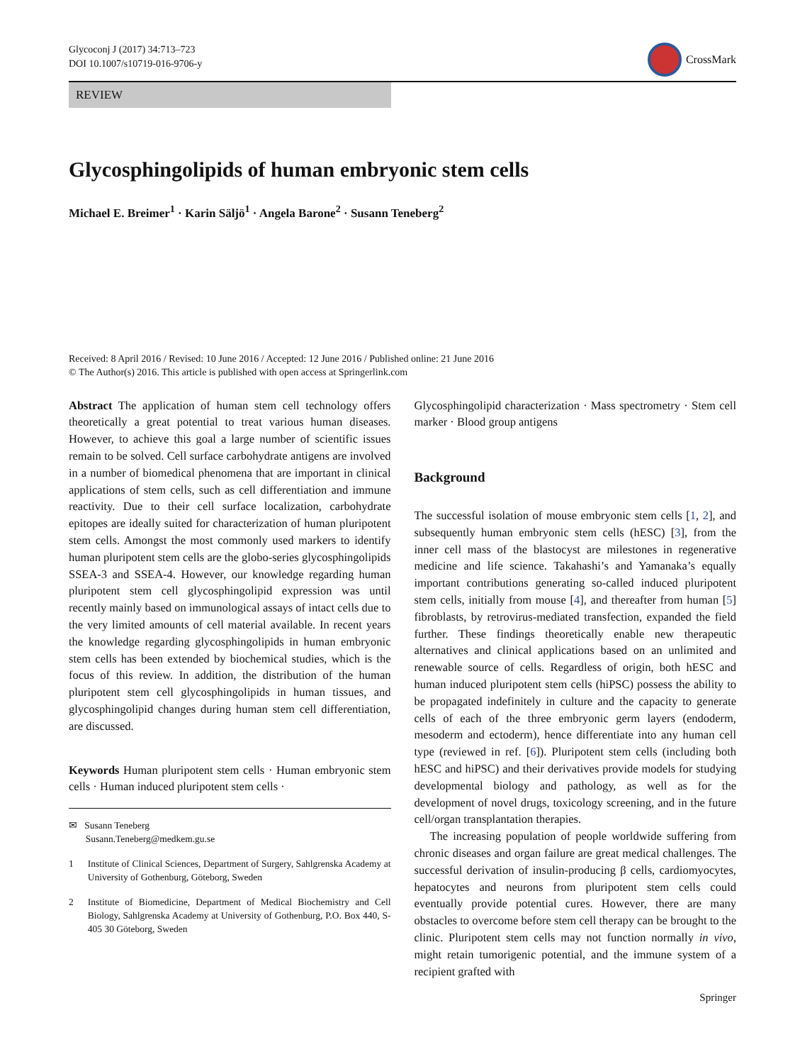Glycoconj J (2017) 34:713–723
DOI 10.1007/s10719-016-9706-y
CrossMark
REVIEW
Glycosphingolipids of human embryonic stem cells
Michael E. Breimer<sup>1</sup> · Karin Säljö<sup>1</sup> · Angela Barone<sup>2</sup> · Susann Teneberg<sup>2</sup>
Received: 8 April 2016 / Revised: 10 June 2016 / Accepted: 12 June 2016 / Published online: 21 June 2016
© The Author(s) 2016. This article is published with open access at Springerlink.com
Abstract The application of human stem cell technology offers theoretically a great potential to treat various human diseases. However, to achieve this goal a large number of scientific issues remain to be solved. Cell surface carbohydrate antigens are involved in a number of biomedical phenomena that are important in clinical applications of stem cells, such as cell differentiation and immune reactivity. Due to their cell surface localization, carbohydrate epitopes are ideally suited for characterization of human pluripotent stem cells. Amongst the most commonly used markers to identify human pluripotent stem cells are the globo-series glycosphingolipids SSEA-3 and SSEA-4. However, our knowledge regarding human pluripotent stem cell glycosphingolipid expression was until recently mainly based on immunological assays of intact cells due to the very limited amounts of cell material available. In recent years the knowledge regarding glycosphingolipids in human embryonic stem cells has been extended by biochemical studies, which is the focus of this review. In addition, the distribution of the human pluripotent stem cell glycosphingolipids in human tissues, and glycosphingolipid changes during human stem cell differentiation, are discussed.
Keywords Human pluripotent stem cells · Human embryonic stem cells · Human induced pluripotent stem cells ·
✉ Susann Teneberg
Susann.Teneberg@medkem.gu.se
1 Institute of Clinical Sciences, Department of Surgery, Sahlgrenska Academy at University of Gothenburg, Göteborg, Sweden
2 Institute of Biomedicine, Department of Medical Biochemistry and Cell Biology, Sahlgrenska Academy at University of Gothenburg, P.O. Box 440, S-405 30 Göteborg, Sweden
Glycosphingolipid characterization · Mass spectrometry · Stem cell marker · Blood group antigens
Background
The successful isolation of mouse embryonic stem cells [1, 2], and subsequently human embryonic stem cells (hESC) [3], from the inner cell mass of the blastocyst are milestones in regenerative medicine and life science. Takahashi’s and Yamanaka’s equally important contributions generating so-called induced pluripotent stem cells, initially from mouse [4], and thereafter from human [5] fibroblasts, by retrovirus-mediated transfection, expanded the field further. These findings theoretically enable new therapeutic alternatives and clinical applications based on an unlimited and renewable source of cells. Regardless of origin, both hESC and human induced pluripotent stem cells (hiPSC) possess the ability to be propagated indefinitely in culture and the capacity to generate cells of each of the three embryonic germ layers (endoderm, mesoderm and ectoderm), hence differentiate into any human cell type (reviewed in ref. [6]). Pluripotent stem cells (including both hESC and hiPSC) and their derivatives provide models for studying developmental biology and pathology, as well as for the development of novel drugs, toxicology screening, and in the future cell/organ transplantation therapies.
The increasing population of people worldwide suffering from chronic diseases and organ failure are great medical challenges. The successful derivation of insulin-producing β cells, cardiomyocytes, hepatocytes and neurons from pluripotent stem cells could eventually provide potential cures. However, there are many obstacles to overcome before stem cell therapy can be brought to the clinic. Pluripotent stem cells may not function normally in vivo, might retain tumorigenic potential, and the immune system of a recipient grafted with
Springer